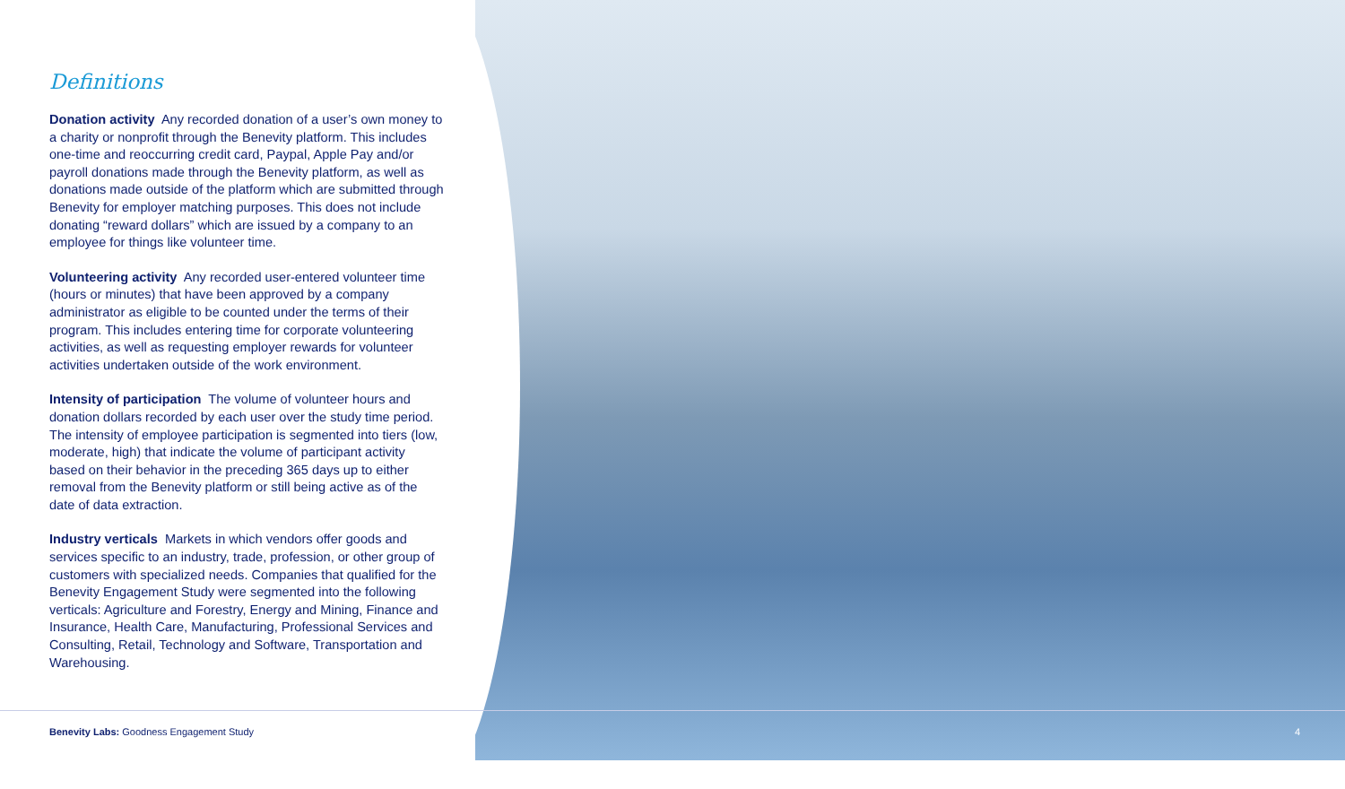Definitions
Donation activity Any recorded donation of a user’s own money to a charity or nonprofit through the Benevity platform. This includes one-time and reoccurring credit card, Paypal, Apple Pay and/or payroll donations made through the Benevity platform, as well as donations made outside of the platform which are submitted through Benevity for employer matching purposes. This does not include donating “reward dollars” which are issued by a company to an employee for things like volunteer time.
Volunteering activity Any recorded user-entered volunteer time (hours or minutes) that have been approved by a company administrator as eligible to be counted under the terms of their program. This includes entering time for corporate volunteering activities, as well as requesting employer rewards for volunteer activities undertaken outside of the work environment.
Intensity of participation The volume of volunteer hours and donation dollars recorded by each user over the study time period. The intensity of employee participation is segmented into tiers (low, moderate, high) that indicate the volume of participant activity based on their behavior in the preceding 365 days up to either removal from the Benevity platform or still being active as of the date of data extraction.
Industry verticals Markets in which vendors offer goods and services specific to an industry, trade, profession, or other group of customers with specialized needs. Companies that qualified for the Benevity Engagement Study were segmented into the following verticals: Agriculture and Forestry, Energy and Mining, Finance and Insurance, Health Care, Manufacturing, Professional Services and Consulting, Retail, Technology and Software, Transportation and Warehousing.
Benevity Labs: Goodness Engagement Study
4